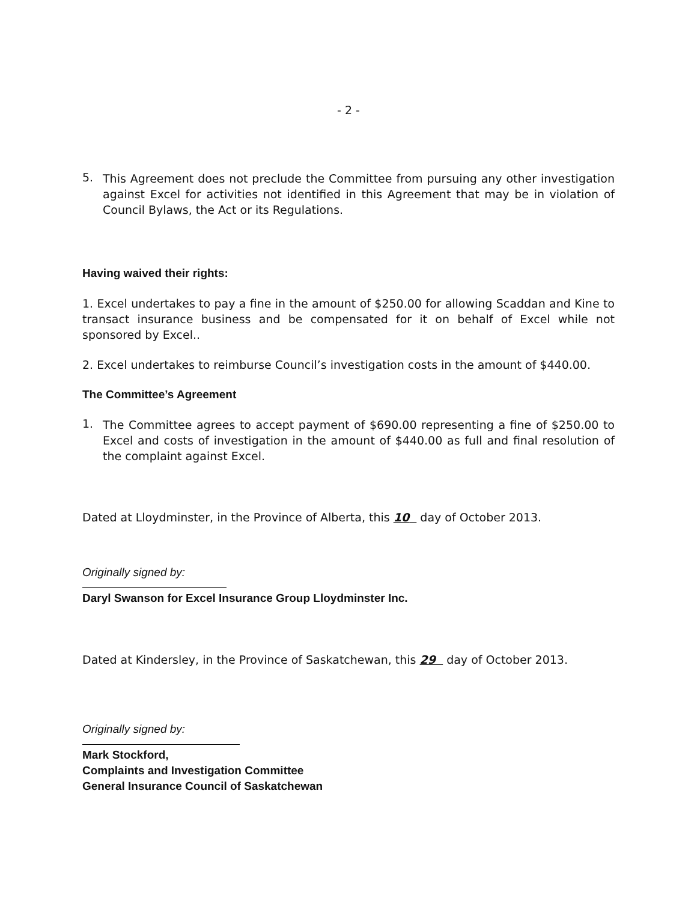- 2 -
5.
This Agreement does not preclude the Committee from pursuing any other investigation against Excel for activities not identified in this Agreement that may be in violation of Council Bylaws, the Act or its Regulations.
Having waived their rights:
1. Excel undertakes to pay a fine in the amount of $250.00 for allowing Scaddan and Kine to transact insurance business and be compensated for it on behalf of Excel while not sponsored by Excel..
2. Excel undertakes to reimburse Council’s investigation costs in the amount of $440.00.
The Committee’s Agreement
1.
The Committee agrees to accept payment of $690.00 representing a fine of $250.00 to Excel and costs of investigation in the amount of $440.00 as full and final resolution of the complaint against Excel.
Dated at Lloydminster, in the Province of Alberta, this 10 day of October 2013.
Originally signed by:
Daryl Swanson for Excel Insurance Group Lloydminster Inc.
Dated at Kindersley, in the Province of Saskatchewan, this 29 day of October 2013.
Originally signed by:
Mark Stockford,
Complaints and Investigation Committee
General Insurance Council of Saskatchewan